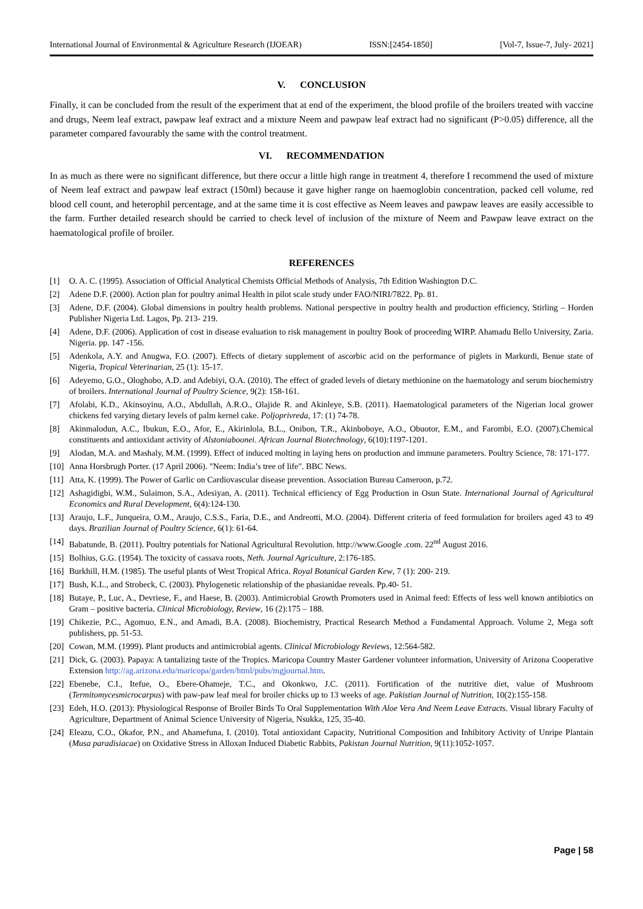International Journal of Environmental & Agriculture Research (IJOEAR) ISSN:[2454-1850] [Vol-7, Issue-7, July- 2021]
V. CONCLUSION
Finally, it can be concluded from the result of the experiment that at end of the experiment, the blood profile of the broilers treated with vaccine and drugs, Neem leaf extract, pawpaw leaf extract and a mixture Neem and pawpaw leaf extract had no significant (P>0.05) difference, all the parameter compared favourably the same with the control treatment.
VI. RECOMMENDATION
In as much as there were no significant difference, but there occur a little high range in treatment 4, therefore I recommend the used of mixture of Neem leaf extract and pawpaw leaf extract (150ml) because it gave higher range on haemoglobin concentration, packed cell volume, red blood cell count, and heterophil percentage, and at the same time it is cost effective as Neem leaves and pawpaw leaves are easily accessible to the farm. Further detailed research should be carried to check level of inclusion of the mixture of Neem and Pawpaw leave extract on the haematological profile of broiler.
REFERENCES
[1] O. A. C. (1995). Association of Official Analytical Chemists Official Methods of Analysis, 7th Edition Washington D.C.
[2] Adene D.F. (2000). Action plan for poultry animal Health in pilot scale study under FAO/NIRI/7822. Pp. 81.
[3] Adene, D.F. (2004). Global dimensions in poultry health problems. National perspective in poultry health and production efficiency, Stirling – Horden Publisher Nigeria Ltd. Lagos, Pp. 213- 219.
[4] Adene, D.F. (2006). Application of cost in disease evaluation to risk management in poultry Book of proceeding WIRP. Ahamadu Bello University, Zaria. Nigeria. pp. 147 -156.
[5] Adenkola, A.Y. and Anugwa, F.O. (2007). Effects of dietary supplement of ascorbic acid on the performance of piglets in Markurdi, Benue state of Nigeria, Tropical Veterinarian, 25 (1): 15-17.
[6] Adeyemo, G.O., Ologhobo, A.D. and Adebiyi, O.A. (2010). The effect of graded levels of dietary methionine on the haematology and serum biochemistry of broilers. International Journal of Poultry Science, 9(2): 158-161.
[7] Afolabi, K.D., Akinsoyinu, A.O., Abdullah, A.R.O., Olajide R. and Akinleye, S.B. (2011). Haematological parameters of the Nigerian local grower chickens fed varying dietary levels of palm kernel cake. Poljoprivreda, 17: (1) 74-78.
[8] Akinmalodun, A.C., Ibukun, E.O., Afor, E., Akirinlola, B.L., Onibon, T.R., Akinboboye, A.O., Obuotor, E.M., and Farombi, E.O. (2007).Chemical constituents and antioxidant activity of Alstoniaboonei. African Journal Biotechnology, 6(10):1197-1201.
[9] Alodan, M.A. and Mashaly, M.M. (1999). Effect of induced molting in laying hens on production and immune parameters. Poultry Science, 78: 171-177.
[10] Anna Horsbrugh Porter. (17 April 2006). "Neem: India’s tree of life". BBC News.
[11] Atta, K. (1999). The Power of Garlic on Cardiovascular disease prevention. Association Bureau Cameroon, p.72.
[12] Ashagidigbi, W.M., Sulaimon, S.A., Adesiyan, A. (2011). Technical efficiency of Egg Production in Osun State. International Journal of Agricultural Economics and Rural Development, 6(4):124-130.
[13] Araujo, L.F., Junqueira, O.M., Araujo, C.S.S., Faria, D.E., and Andreotti, M.O. (2004). Different criteria of feed formulation for broilers aged 43 to 49 days. Brazilian Journal of Poultry Science, 6(1): 61-64.
[14] Babatunde, B. (2011). Poultry potentials for National Agricultural Revolution. http://www.Google .com. 22<sup>nd</sup> August 2016.
[15] Bolhius, G.G. (1954). The toxicity of cassava roots, Neth. Journal Agriculture, 2:176-185.
[16] Burkhill, H.M. (1985). The useful plants of West Tropical Africa. Royal Botanical Garden Kew, 7 (1): 200- 219.
[17] Bush, K.L., and Strobeck, C. (2003). Phylogenetic relationship of the phasianidae reveals. Pp.40- 51.
[18] Butaye, P., Luc, A., Devriese, F., and Haese, B. (2003). Antimicrobial Growth Promoters used in Animal feed: Effects of less well known antibiotics on Gram – positive bacteria. Clinical Microbiology, Review, 16 (2):175 – 188.
[19] Chikezie, P.C., Agomuo, E.N., and Amadi, B.A. (2008). Biochemistry, Practical Research Method a Fundamental Approach. Volume 2, Mega soft publishers, pp. 51-53.
[20] Cowan, M.M. (1999). Plant products and antimicrobial agents. Clinical Microbiology Reviews, 12:564-582.
[21] Dick, G. (2003). Papaya: A tantalizing taste of the Tropics. Maricopa Country Master Gardener volunteer information, University of Arizona Cooperative Extension http://ag.arizona.edu/maricopa/garden/html/pubs/mgjournal.htm.
[22] Ebenebe, C.I., Itefue, O., Ebere-Ohameje, T.C., and Okonkwo, J.C. (2011). Fortification of the nutritive diet, value of Mushroom (Termitomycesmicrocarpus) with paw-paw leaf meal for broiler chicks up to 13 weeks of age. Pakistian Journal of Nutrition, 10(2):155-158.
[23] Edeh, H.O. (2013): Physiological Response of Broiler Birds To Oral Supplementation With Aloe Vera And Neem Leave Extracts. Visual library Faculty of Agriculture, Department of Animal Science University of Nigeria, Nsukka, 125, 35-40.
[24] Eleazu, C.O., Okafor, P.N., and Ahamefuna, I. (2010). Total antioxidant Capacity, Nutritional Composition and Inhibitory Activity of Unripe Plantain (Musa paradisiacae) on Oxidative Stress in Alloxan Induced Diabetic Rabbits, Pakistan Journal Nutrition, 9(11):1052-1057.
Page | 58